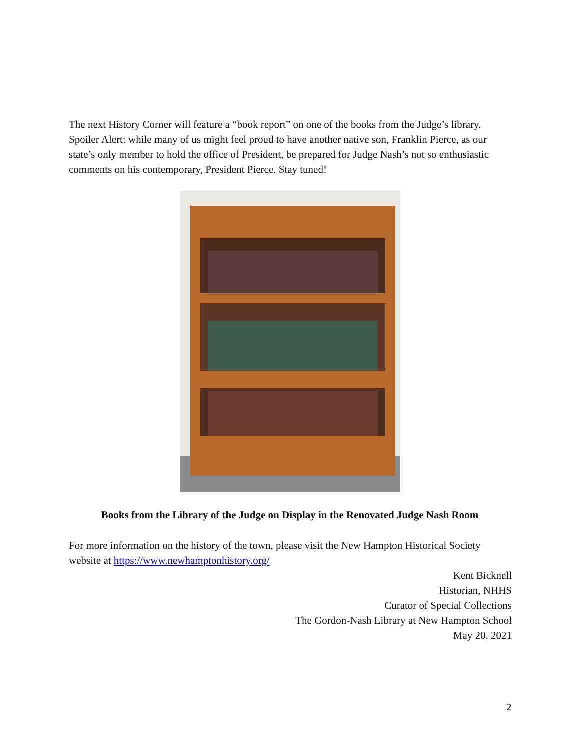The next History Corner will feature a “book report” on one of the books from the Judge’s library. Spoiler Alert: while many of us might feel proud to have another native son, Franklin Pierce, as our state’s only member to hold the office of President, be prepared for Judge Nash’s not so enthusiastic comments on his contemporary, President Pierce. Stay tuned!
Books from the Library of the Judge on Display in the Renovated Judge Nash Room
For more information on the history of the town, please visit the New Hampton Historical Society website at https://www.newhamptonhistory.org/
Kent Bicknell
Historian, NHHS
Curator of Special Collections
The Gordon-Nash Library at New Hampton School
May 20, 2021
2